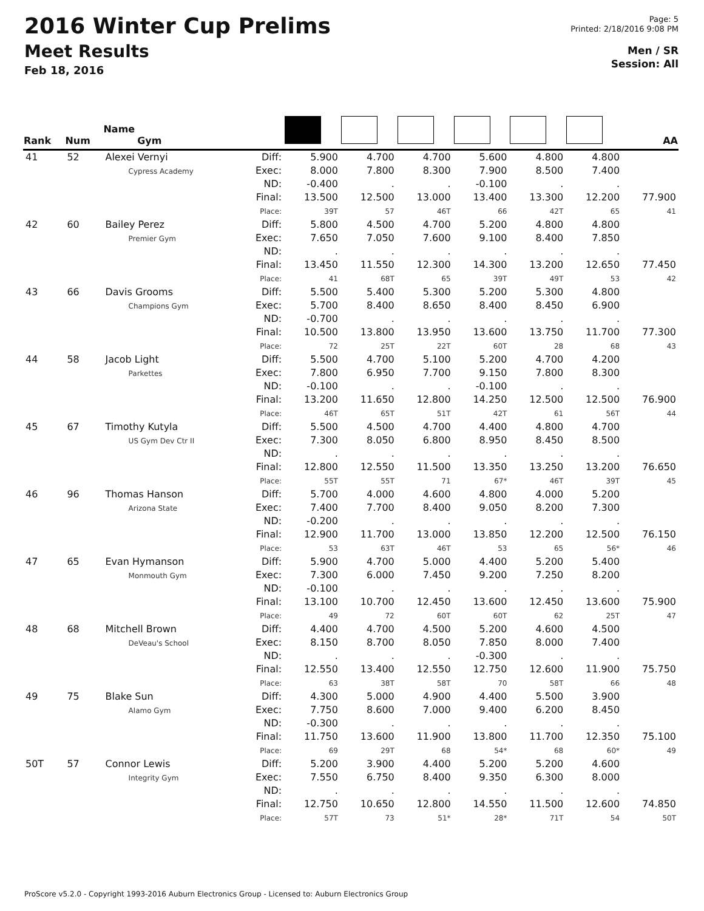2016 Winter Cup Prelims
Meet Results
Feb 18, 2016
Page: 5
Printed: 2/18/2016 9:08 PM
Men / SR
Session: All
| Rank | Num | Name Gym | | | | | | | | AA |
| --- | --- | --- | --- | --- | --- | --- | --- | --- | --- | --- |
| 41 | 52 | Alexei Vernyi Cypress Academy | Diff: Exec: ND: Final: Place: | 5.900 8.000 -0.400 13.500 39T | 4.700 7.800 . 12.500 57 | 4.700 8.300 . 13.000 46T | 5.600 7.900 -0.100 13.400 66 | 4.800 8.500 . 13.300 42T | 4.800 7.400 . 12.200 65 | 77.900 41 |
| 42 | 60 | Bailey Perez Premier Gym | Diff: Exec: ND: Final: Place: | 5.800 7.650 . 13.450 41 | 4.500 7.050 . 11.550 68T | 4.700 7.600 . 12.300 65 | 5.200 9.100 . 14.300 39T | 4.800 8.400 . 13.200 49T | 4.800 7.850 . 12.650 53 | 77.450 42 |
| 43 | 66 | Davis Grooms Champions Gym | Diff: Exec: ND: Final: Place: | 5.500 5.700 -0.700 10.500 72 | 5.400 8.400 . 13.800 25T | 5.300 8.650 . 13.950 22T | 5.200 8.400 . 13.600 60T | 5.300 8.450 . 13.750 28 | 4.800 6.900 . 11.700 68 | 77.300 43 |
| 44 | 58 | Jacob Light Parkettes | Diff: Exec: ND: Final: Place: | 5.500 7.800 -0.100 13.200 46T | 4.700 6.950 . 11.650 65T | 5.100 7.700 . 12.800 51T | 5.200 9.150 -0.100 14.250 42T | 4.700 7.800 . 12.500 61 | 4.200 8.300 . 12.500 56T | 76.900 44 |
| 45 | 67 | Timothy Kutyla US Gym Dev Ctr II | Diff: Exec: ND: Final: Place: | 5.500 7.300 . 12.800 55T | 4.500 8.050 . 12.550 55T | 4.700 6.800 . 11.500 71 | 4.400 8.950 . 13.350 67* | 4.800 8.450 . 13.250 46T | 4.700 8.500 . 13.200 39T | 76.650 45 |
| 46 | 96 | Thomas Hanson Arizona State | Diff: Exec: ND: Final: Place: | 5.700 7.400 -0.200 12.900 53 | 4.000 7.700 . 11.700 63T | 4.600 8.400 . 13.000 46T | 4.800 9.050 . 13.850 53 | 4.000 8.200 . 12.200 65 | 5.200 7.300 . 12.500 56* | 76.150 46 |
| 47 | 65 | Evan Hymanson Monmouth Gym | Diff: Exec: ND: Final: Place: | 5.900 7.300 -0.100 13.100 49 | 4.700 6.000 . 10.700 72 | 5.000 7.450 . 12.450 60T | 4.400 9.200 . 13.600 60T | 5.200 7.250 . 12.450 62 | 5.400 8.200 . 13.600 25T | 75.900 47 |
| 48 | 68 | Mitchell Brown DeVeau's School | Diff: Exec: ND: Final: Place: | 4.400 8.150 . 12.550 63 | 4.700 8.700 . 13.400 38T | 4.500 8.050 . 12.550 58T | 5.200 7.850 -0.300 12.750 70 | 4.600 8.000 . 12.600 58T | 4.500 7.400 . 11.900 66 | 75.750 48 |
| 49 | 75 | Blake Sun Alamo Gym | Diff: Exec: ND: Final: Place: | 4.300 7.750 -0.300 11.750 69 | 5.000 8.600 . 13.600 29T | 4.900 7.000 . 11.900 68 | 4.400 9.400 . 13.800 54* | 5.500 6.200 . 11.700 68 | 3.900 8.450 . 12.350 60* | 75.100 49 |
| 50T | 57 | Connor Lewis Integrity Gym | Diff: Exec: ND: Final: Place: | 5.200 7.550 . 12.750 57T | 3.900 6.750 . 10.650 73 | 4.400 8.400 . 12.800 51* | 5.200 9.350 . 14.550 28* | 5.200 6.300 . 11.500 71T | 4.600 8.000 . 12.600 54 | 74.850 50T |
ProScore v5.2.0 - Copyright 1993-2016 Auburn Electronics Group - Licensed to: Auburn Electronics Group